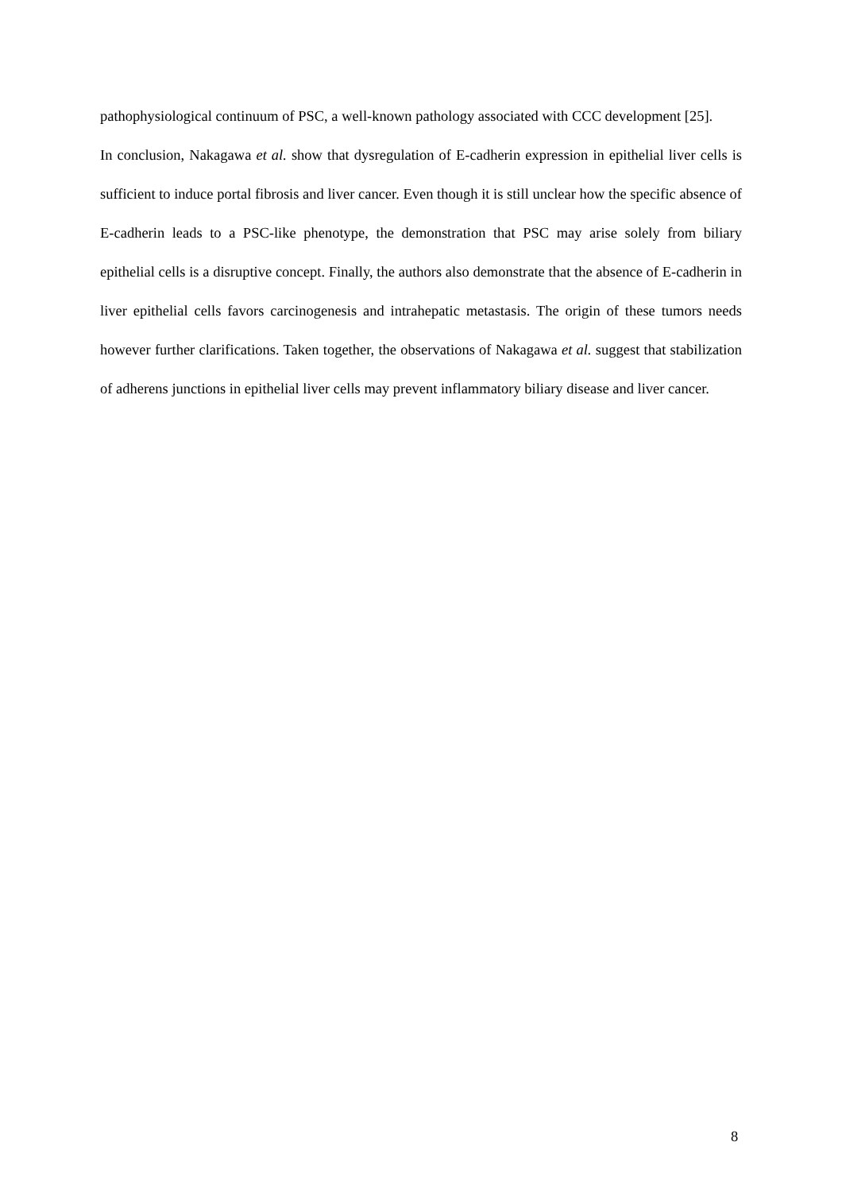pathophysiological continuum of PSC, a well-known pathology associated with CCC development [25].
In conclusion, Nakagawa et al. show that dysregulation of E-cadherin expression in epithelial liver cells is sufficient to induce portal fibrosis and liver cancer. Even though it is still unclear how the specific absence of E-cadherin leads to a PSC-like phenotype, the demonstration that PSC may arise solely from biliary epithelial cells is a disruptive concept. Finally, the authors also demonstrate that the absence of E-cadherin in liver epithelial cells favors carcinogenesis and intrahepatic metastasis. The origin of these tumors needs however further clarifications. Taken together, the observations of Nakagawa et al. suggest that stabilization of adherens junctions in epithelial liver cells may prevent inflammatory biliary disease and liver cancer.
8